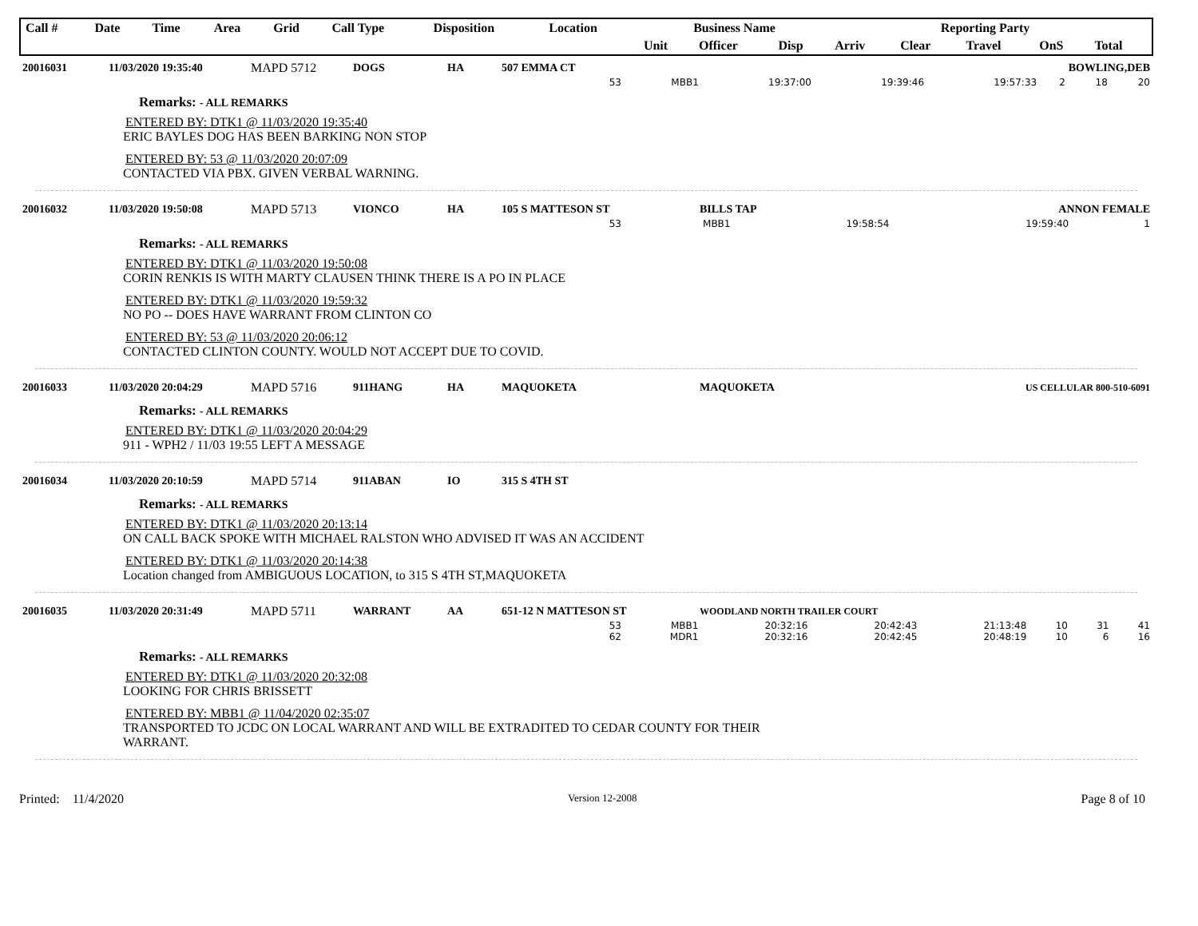| Call # | Date | Time | Area | Grid | Call Type | Disposition | Location | Business Name | | | Reporting Party | | | | |
| --- | --- | --- | --- | --- | --- | --- | --- | --- | --- | --- | --- | --- | --- | --- | --- |
| | | | | | | | | Unit | Officer | Disp | Arriv | Clear | Travel | OnS | Total |
| 20016031 | 11/03/2020 19:35:40 | MAPD 5712 | DOGS | HA | 507 EMMA CT | | BOWLING,DEB |
| 53 | MBB1 | 19:37:00 | 19:39:46 | 19:57:33 | 2 | 18 | 20 |
Remarks: - ALL REMARKS
ENTERED BY: DTK1 @ 11/03/2020 19:35:40
ERIC BAYLES DOG HAS BEEN BARKING NON STOP
ENTERED BY: 53 @ 11/03/2020 20:07:09
CONTACTED VIA PBX. GIVEN VERBAL WARNING.
| 20016032 | 11/03/2020 19:50:08 | MAPD 5713 | VIONCO | HA | 105 S MATTESON ST | BILLS TAP | ANNON FEMALE |
| 53 | MBB1 | 19:58:54 | | 19:59:40 | | | 1 |
Remarks: - ALL REMARKS
ENTERED BY: DTK1 @ 11/03/2020 19:50:08
CORIN RENKIS IS WITH MARTY CLAUSEN THINK THERE IS A PO IN PLACE
ENTERED BY: DTK1 @ 11/03/2020 19:59:32
NO PO -- DOES HAVE WARRANT FROM CLINTON CO
ENTERED BY: 53 @ 11/03/2020 20:06:12
CONTACTED CLINTON COUNTY. WOULD NOT ACCEPT DUE TO COVID.
| 20016033 | 11/03/2020 20:04:29 | MAPD 5716 | 911HANG | HA | MAQUOKETA | MAQUOKETA | US CELLULAR 800-510-6091 |
Remarks: - ALL REMARKS
ENTERED BY: DTK1 @ 11/03/2020 20:04:29
911 - WPH2 / 11/03 19:55 LEFT A MESSAGE
| 20016034 | 11/03/2020 20:10:59 | MAPD 5714 | 911ABAN | IO | 315 S 4TH ST | | |
Remarks: - ALL REMARKS
ENTERED BY: DTK1 @ 11/03/2020 20:13:14
ON CALL BACK SPOKE WITH MICHAEL RALSTON WHO ADVISED IT WAS AN ACCIDENT
ENTERED BY: DTK1 @ 11/03/2020 20:14:38
Location changed from AMBIGUOUS LOCATION, to 315 S 4TH ST,MAQUOKETA
| 20016035 | 11/03/2020 20:31:49 | MAPD 5711 | WARRANT | AA | 651-12 N MATTESON ST | WOODLAND NORTH TRAILER COURT | |
| 53 | MBB1 | 20:32:16 | 20:42:43 | 21:13:48 | 10 | 31 | 41 |
| 62 | MDR1 | 20:32:16 | 20:42:45 | 20:48:19 | 10 | 6 | 16 |
Remarks: - ALL REMARKS
ENTERED BY: DTK1 @ 11/03/2020 20:32:08
LOOKING FOR CHRIS BRISSETT
ENTERED BY: MBB1 @ 11/04/2020 02:35:07
TRANSPORTED TO JCDC ON LOCAL WARRANT AND WILL BE EXTRADITED TO CEDAR COUNTY FOR THEIR
WARRANT.
Printed: 11/4/2020 Version 12-2008 Page 8 of 10